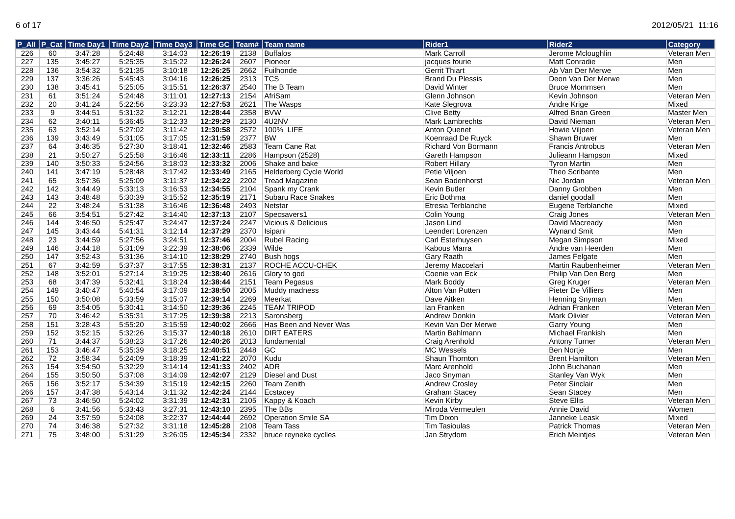6 of 17 2012/05/21 11:16
| P_All | P_Cat | Time Day1 | Time Day2 | Time Day3 | Time GC | Team# | Team name | Rider1 | Rider2 | Category |
| --- | --- | --- | --- | --- | --- | --- | --- | --- | --- | --- |
| 226 | 60 | 3:47:28 | 5:24:48 | 3:14:03 | 12:26:19 | 2138 | Buffalos | Mark Carroll | Jerome Mcloughlin | Veteran Men |
| 227 | 135 | 3:45:27 | 5:25:35 | 3:15:22 | 12:26:24 | 2607 | Pioneer | jacques fourie | Matt Conradie | Men |
| 228 | 136 | 3:54:32 | 5:21:35 | 3:10:18 | 12:26:25 | 2662 | Fuilhonde | Gerrit Thiart | Ab Van Der Merwe | Men |
| 229 | 137 | 3:36:26 | 5:45:43 | 3:04:16 | 12:26:25 | 2313 | TCS | Brand Du Plessis | Deon Van Der Merwe | Men |
| 230 | 138 | 3:45:41 | 5:25:05 | 3:15:51 | 12:26:37 | 2540 | The B Team | David Winter | Bruce Mommsen | Men |
| 231 | 61 | 3:51:24 | 5:24:48 | 3:11:01 | 12:27:13 | 2154 | AfriSam | Glenn Johnson | Kevin Johnson | Veteran Men |
| 232 | 20 | 3:41:24 | 5:22:56 | 3:23:33 | 12:27:53 | 2621 | The Wasps | Kate Slegrova | Andre Krige | Mixed |
| 233 | 9 | 3:44:51 | 5:31:32 | 3:12:21 | 12:28:44 | 2358 | BVW | Clive Betty | Alfred Brian Green | Master Men |
| 234 | 62 | 3:40:11 | 5:36:45 | 3:12:33 | 12:29:29 | 2130 | 4U2NV | Mark Lambrechts | David Nieman | Veteran Men |
| 235 | 63 | 3:52:14 | 5:27:02 | 3:11:42 | 12:30:58 | 2572 | 100% LIFE | Anton Quenet | Howie Viljoen | Veteran Men |
| 236 | 139 | 3:43:49 | 5:31:05 | 3:17:05 | 12:31:59 | 2377 | BW | Koenraad De Ruyck | Shawn Bruwer | Men |
| 237 | 64 | 3:46:35 | 5:27:30 | 3:18:41 | 12:32:46 | 2583 | Team Cane Rat | Richard Von Bormann | Francis Antrobus | Veteran Men |
| 238 | 21 | 3:50:27 | 5:25:58 | 3:16:46 | 12:33:11 | 2286 | Hampson (2528) | Gareth Hampson | Julieann Hampson | Mixed |
| 239 | 140 | 3:50:33 | 5:24:56 | 3:18:03 | 12:33:32 | 2006 | Shake and bake | Robert Hillary | Tyron Martin | Men |
| 240 | 141 | 3:47:19 | 5:28:48 | 3:17:42 | 12:33:49 | 2165 | Helderberg Cycle World | Petie Viljoen | Theo Scribante | Men |
| 241 | 65 | 3:57:36 | 5:25:09 | 3:11:37 | 12:34:22 | 2202 | Tread Magazine | Sean Badenhorst | Nic Jordan | Veteran Men |
| 242 | 142 | 3:44:49 | 5:33:13 | 3:16:53 | 12:34:55 | 2104 | Spank my Crank | Kevin Butler | Danny Grobben | Men |
| 243 | 143 | 3:48:48 | 5:30:39 | 3:15:52 | 12:35:19 | 2171 | Subaru Race Snakes | Eric Bothma | daniel goodall | Men |
| 244 | 22 | 3:48:24 | 5:31:38 | 3:16:46 | 12:36:48 | 2493 | Netstar | Etresia Terblanche | Eugene Terblanche | Mixed |
| 245 | 66 | 3:54:51 | 5:27:42 | 3:14:40 | 12:37:13 | 2107 | Specsavers1 | Colin Young | Craig Jones | Veteran Men |
| 246 | 144 | 3:46:50 | 5:25:47 | 3:24:47 | 12:37:24 | 2247 | Vicious & Delicious | Jason Lind | David Macready | Men |
| 247 | 145 | 3:43:44 | 5:41:31 | 3:12:14 | 12:37:29 | 2370 | Isipani | Leendert Lorenzen | Wynand Smit | Men |
| 248 | 23 | 3:44:59 | 5:27:56 | 3:24:51 | 12:37:46 | 2004 | Rubel Racing | Carl Esterhuysen | Megan Simpson | Mixed |
| 249 | 146 | 3:44:18 | 5:31:09 | 3:22:39 | 12:38:06 | 2339 | Wilde | Kabous Marra | Andre van Heerden | Men |
| 250 | 147 | 3:52:43 | 5:31:36 | 3:14:10 | 12:38:29 | 2740 | Bush hogs | Gary Raath | James Felgate | Men |
| 251 | 67 | 3:42:59 | 5:37:37 | 3:17:55 | 12:38:31 | 2137 | ROCHE ACCU-CHEK | Jeremy Maccelari | Martin Raubenheimer | Veteran Men |
| 252 | 148 | 3:52:01 | 5:27:14 | 3:19:25 | 12:38:40 | 2616 | Glory to god | Coenie van Eck | Philip Van Den Berg | Men |
| 253 | 68 | 3:47:39 | 5:32:41 | 3:18:24 | 12:38:44 | 2151 | Team Pegasus | Mark Boddy | Greg Kruger | Veteran Men |
| 254 | 149 | 3:40:47 | 5:40:54 | 3:17:09 | 12:38:50 | 2005 | Muddy madness | Alton Van Putten | Pieter De Villiers | Men |
| 255 | 150 | 3:50:08 | 5:33:59 | 3:15:07 | 12:39:14 | 2269 | Meerkat | Dave Aitken | Henning Snyman | Men |
| 256 | 69 | 3:54:05 | 5:30:41 | 3:14:50 | 12:39:36 | 2245 | TEAM TRIPOD | Ian Franken | Adrian Franken | Veteran Men |
| 257 | 70 | 3:46:42 | 5:35:31 | 3:17:25 | 12:39:38 | 2213 | Saronsberg | Andrew Donkin | Mark Olivier | Veteran Men |
| 258 | 151 | 3:28:43 | 5:55:20 | 3:15:59 | 12:40:02 | 2666 | Has Been and Never Was | Kevin Van Der Merwe | Garry Young | Men |
| 259 | 152 | 3:52:15 | 5:32:26 | 3:15:37 | 12:40:18 | 2610 | DIRT EATERS | Martin Bahlmann | Michael Frankish | Men |
| 260 | 71 | 3:44:37 | 5:38:23 | 3:17:26 | 12:40:26 | 2013 | fundamental | Craig Arenhold | Antony Turner | Veteran Men |
| 261 | 153 | 3:46:47 | 5:35:39 | 3:18:25 | 12:40:51 | 2448 | GC | MC Wessels | Ben Nortje | Men |
| 262 | 72 | 3:58:34 | 5:24:09 | 3:18:39 | 12:41:22 | 2070 | Kudu | Shaun Thornton | Brent Hamilton | Veteran Men |
| 263 | 154 | 3:54:50 | 5:32:29 | 3:14:14 | 12:41:33 | 2402 | ADR | Marc Arenhold | John Buchanan | Men |
| 264 | 155 | 3:50:50 | 5:37:08 | 3:14:09 | 12:42:07 | 2129 | Diesel and Dust | Jaco Snyman | Stanley Van Wyk | Men |
| 265 | 156 | 3:52:17 | 5:34:39 | 3:15:19 | 12:42:15 | 2260 | Team Zenith | Andrew Crosley | Peter Sinclair | Men |
| 266 | 157 | 3:47:38 | 5:43:14 | 3:11:32 | 12:42:24 | 2144 | Ecstacey | Graham Stacey | Sean Stacey | Men |
| 267 | 73 | 3:46:50 | 5:24:02 | 3:31:39 | 12:42:31 | 2105 | Kappy & Koach | Kevin Kirby | Steve Ellis | Veteran Men |
| 268 | 6 | 3:41:56 | 5:33:43 | 3:27:31 | 12:43:10 | 2395 | The BBs | Miroda Vermeulen | Annie David | Women |
| 269 | 24 | 3:57:59 | 5:24:08 | 3:22:37 | 12:44:44 | 2692 | Operation Smile SA | Tim Dixon | Janneke Leask | Mixed |
| 270 | 74 | 3:46:38 | 5:27:32 | 3:31:18 | 12:45:28 | 2108 | Team Tass | Tim Tasioulas | Patrick Thomas | Veteran Men |
| 271 | 75 | 3:48:00 | 5:31:29 | 3:26:05 | 12:45:34 | 2332 | bruce reyneke cyclles | Jan Strydom | Erich Meintjes | Veteran Men |